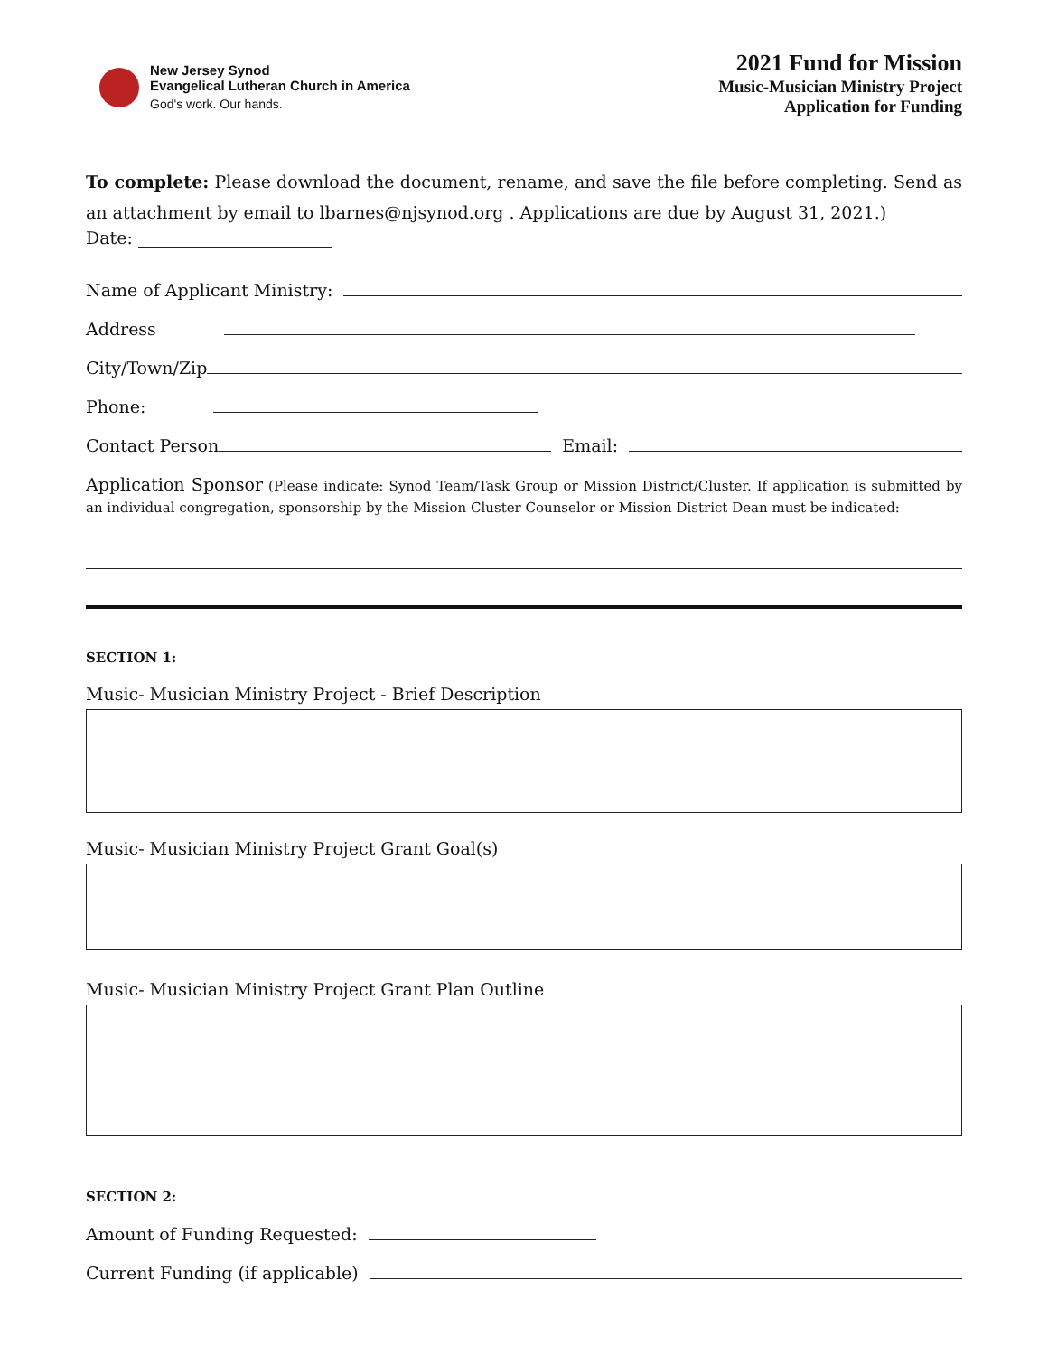New Jersey Synod
Evangelical Lutheran Church in America
God's work. Our hands.
2021 Fund for Mission
Music-Musician Ministry Project
Application for Funding
To complete: Please download the document, rename, and save the file before completing. Send as an attachment by email to lbarnes@njsynod.org . Applications are due by August 31, 2021.)
Date:
Name of Applicant Ministry:
Address
City/Town/Zip
Phone:
Contact Person Email:
Application Sponsor (Please indicate: Synod Team/Task Group or Mission District/Cluster. If application is submitted by an individual congregation, sponsorship by the Mission Cluster Counselor or Mission District Dean must be indicated:
SECTION 1:
Music- Musician Ministry Project - Brief Description
Music- Musician Ministry Project Grant Goal(s)
Music- Musician Ministry Project Grant Plan Outline
SECTION 2:
Amount of Funding Requested:
Current Funding (if applicable)